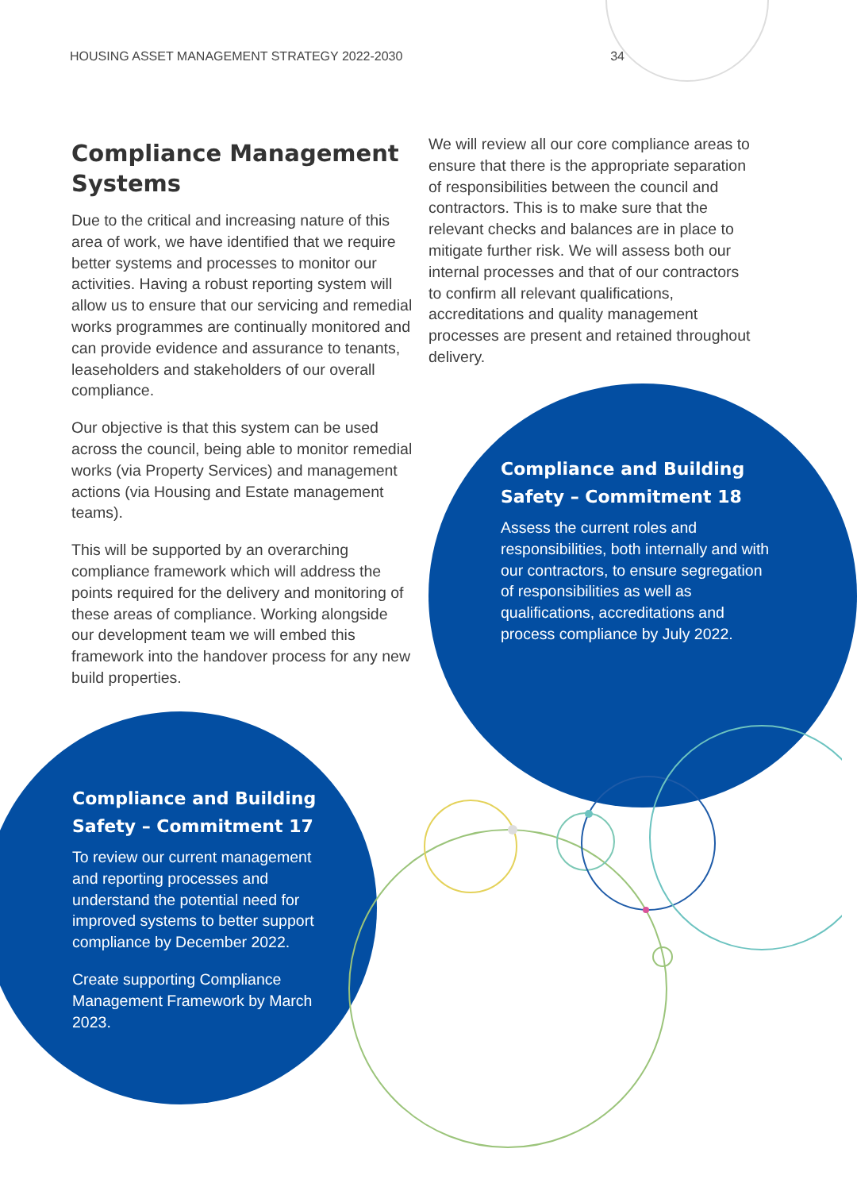HOUSING ASSET MANAGEMENT STRATEGY 2022-2030 34
Compliance Management Systems
Due to the critical and increasing nature of this area of work, we have identified that we require better systems and processes to monitor our activities. Having a robust reporting system will allow us to ensure that our servicing and remedial works programmes are continually monitored and can provide evidence and assurance to tenants, leaseholders and stakeholders of our overall compliance.
Our objective is that this system can be used across the council, being able to monitor remedial works (via Property Services) and management actions (via Housing and Estate management teams).
This will be supported by an overarching compliance framework which will address the points required for the delivery and monitoring of these areas of compliance. Working alongside our development team we will embed this framework into the handover process for any new build properties.
We will review all our core compliance areas to ensure that there is the appropriate separation of responsibilities between the council and contractors. This is to make sure that the relevant checks and balances are in place to mitigate further risk. We will assess both our internal processes and that of our contractors to confirm all relevant qualifications, accreditations and quality management processes are present and retained throughout delivery.
Compliance and Building Safety – Commitment 18
Assess the current roles and responsibilities, both internally and with our contractors, to ensure segregation of responsibilities as well as qualifications, accreditations and process compliance by July 2022.
Compliance and Building Safety – Commitment 17
To review our current management and reporting processes and understand the potential need for improved systems to better support compliance by December 2022.
Create supporting Compliance Management Framework by March 2023.